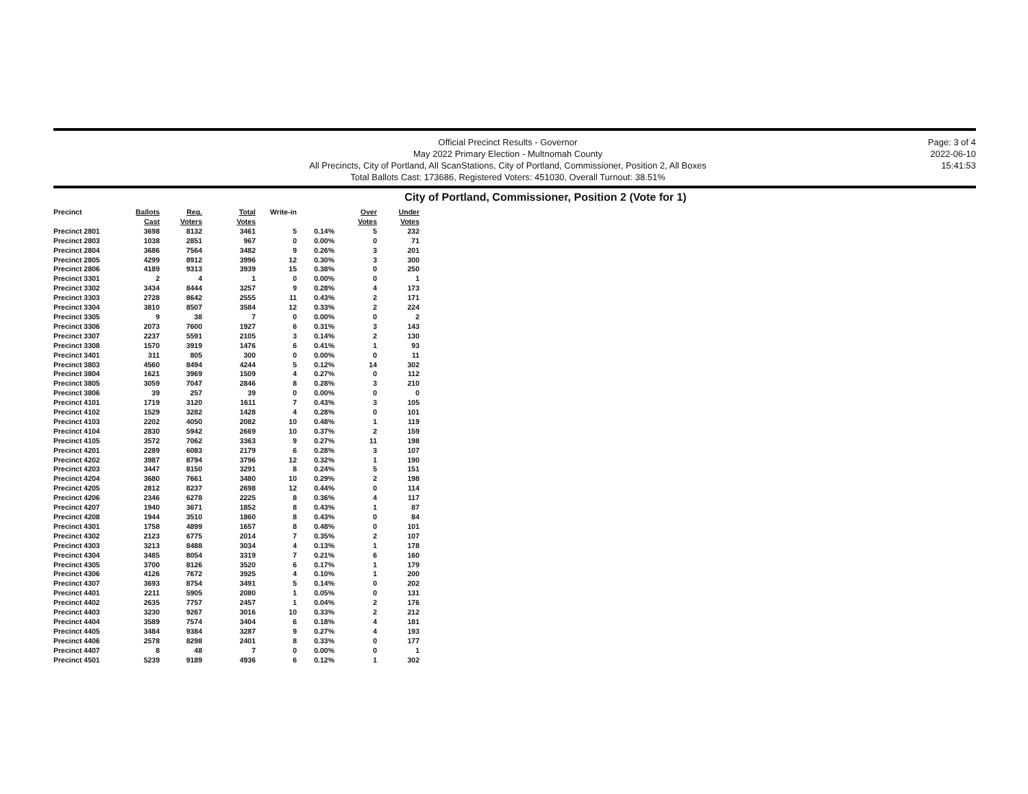Official Precinct Results - Governor
May 2022 Primary Election - Multnomah County
All Precincts, City of Portland, All ScanStations, City of Portland, Commissioner, Position 2, All Boxes
Total Ballots Cast: 173686, Registered Voters: 451030, Overall Turnout: 38.51%
Page: 3 of 4
2022-06-10
15:41:53
City of Portland, Commissioner, Position 2 (Vote for 1)
| Precinct | Ballots Cast | Reg. Voters | Total Votes | Write-in | | Over Votes | Under Votes |
| --- | --- | --- | --- | --- | --- | --- | --- |
| Precinct 2801 | 3698 | 8132 | 3461 | 5 | 0.14% | 5 | 232 |
| Precinct 2803 | 1038 | 2851 | 967 | 0 | 0.00% | 0 | 71 |
| Precinct 2804 | 3686 | 7564 | 3482 | 9 | 0.26% | 3 | 201 |
| Precinct 2805 | 4299 | 8912 | 3996 | 12 | 0.30% | 3 | 300 |
| Precinct 2806 | 4189 | 9313 | 3939 | 15 | 0.38% | 0 | 250 |
| Precinct 3301 | 2 | 4 | 1 | 0 | 0.00% | 0 | 1 |
| Precinct 3302 | 3434 | 8444 | 3257 | 9 | 0.28% | 4 | 173 |
| Precinct 3303 | 2728 | 8642 | 2555 | 11 | 0.43% | 2 | 171 |
| Precinct 3304 | 3810 | 8507 | 3584 | 12 | 0.33% | 2 | 224 |
| Precinct 3305 | 9 | 38 | 7 | 0 | 0.00% | 0 | 2 |
| Precinct 3306 | 2073 | 7600 | 1927 | 6 | 0.31% | 3 | 143 |
| Precinct 3307 | 2237 | 5591 | 2105 | 3 | 0.14% | 2 | 130 |
| Precinct 3308 | 1570 | 3919 | 1476 | 6 | 0.41% | 1 | 93 |
| Precinct 3401 | 311 | 805 | 300 | 0 | 0.00% | 0 | 11 |
| Precinct 3803 | 4560 | 8494 | 4244 | 5 | 0.12% | 14 | 302 |
| Precinct 3804 | 1621 | 3969 | 1509 | 4 | 0.27% | 0 | 112 |
| Precinct 3805 | 3059 | 7047 | 2846 | 8 | 0.28% | 3 | 210 |
| Precinct 3806 | 39 | 257 | 39 | 0 | 0.00% | 0 | 0 |
| Precinct 4101 | 1719 | 3120 | 1611 | 7 | 0.43% | 3 | 105 |
| Precinct 4102 | 1529 | 3282 | 1428 | 4 | 0.28% | 0 | 101 |
| Precinct 4103 | 2202 | 4050 | 2082 | 10 | 0.48% | 1 | 119 |
| Precinct 4104 | 2830 | 5942 | 2669 | 10 | 0.37% | 2 | 159 |
| Precinct 4105 | 3572 | 7062 | 3363 | 9 | 0.27% | 11 | 198 |
| Precinct 4201 | 2289 | 6083 | 2179 | 6 | 0.28% | 3 | 107 |
| Precinct 4202 | 3987 | 8794 | 3796 | 12 | 0.32% | 1 | 190 |
| Precinct 4203 | 3447 | 8150 | 3291 | 8 | 0.24% | 5 | 151 |
| Precinct 4204 | 3680 | 7661 | 3480 | 10 | 0.29% | 2 | 198 |
| Precinct 4205 | 2812 | 8237 | 2698 | 12 | 0.44% | 0 | 114 |
| Precinct 4206 | 2346 | 6278 | 2225 | 8 | 0.36% | 4 | 117 |
| Precinct 4207 | 1940 | 3671 | 1852 | 8 | 0.43% | 1 | 87 |
| Precinct 4208 | 1944 | 3510 | 1860 | 8 | 0.43% | 0 | 84 |
| Precinct 4301 | 1758 | 4899 | 1657 | 8 | 0.48% | 0 | 101 |
| Precinct 4302 | 2123 | 6775 | 2014 | 7 | 0.35% | 2 | 107 |
| Precinct 4303 | 3213 | 8488 | 3034 | 4 | 0.13% | 1 | 178 |
| Precinct 4304 | 3485 | 8054 | 3319 | 7 | 0.21% | 6 | 160 |
| Precinct 4305 | 3700 | 8126 | 3520 | 6 | 0.17% | 1 | 179 |
| Precinct 4306 | 4126 | 7672 | 3925 | 4 | 0.10% | 1 | 200 |
| Precinct 4307 | 3693 | 8754 | 3491 | 5 | 0.14% | 0 | 202 |
| Precinct 4401 | 2211 | 5905 | 2080 | 1 | 0.05% | 0 | 131 |
| Precinct 4402 | 2635 | 7757 | 2457 | 1 | 0.04% | 2 | 176 |
| Precinct 4403 | 3230 | 9267 | 3016 | 10 | 0.33% | 2 | 212 |
| Precinct 4404 | 3589 | 7574 | 3404 | 6 | 0.18% | 4 | 181 |
| Precinct 4405 | 3484 | 9384 | 3287 | 9 | 0.27% | 4 | 193 |
| Precinct 4406 | 2578 | 8298 | 2401 | 8 | 0.33% | 0 | 177 |
| Precinct 4407 | 8 | 48 | 7 | 0 | 0.00% | 0 | 1 |
| Precinct 4501 | 5239 | 9189 | 4936 | 6 | 0.12% | 1 | 302 |